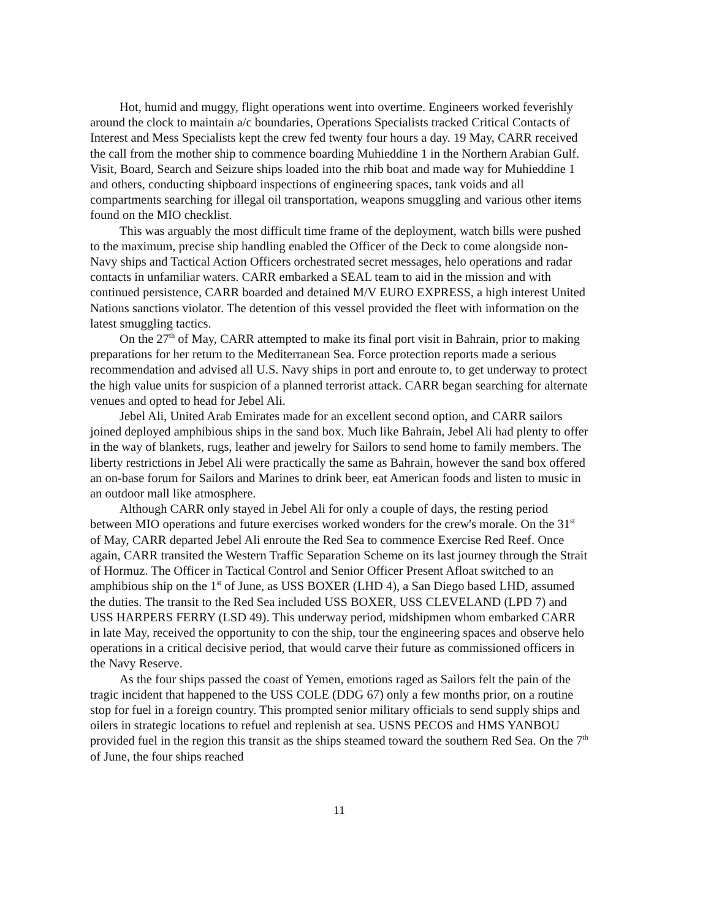Hot, humid and muggy, flight operations went into overtime. Engineers worked feverishly around the clock to maintain a/c boundaries, Operations Specialists tracked Critical Contacts of Interest and Mess Specialists kept the crew fed twenty four hours a day. 19 May, CARR received the call from the mother ship to commence boarding Muhieddine 1 in the Northern Arabian Gulf. Visit, Board, Search and Seizure ships loaded into the rhib boat and made way for Muhieddine 1 and others, conducting shipboard inspections of engineering spaces, tank voids and all compartments searching for illegal oil transportation, weapons smuggling and various other items found on the MIO checklist.
This was arguably the most difficult time frame of the deployment, watch bills were pushed to the maximum, precise ship handling enabled the Officer of the Deck to come alongside non-Navy ships and Tactical Action Officers orchestrated secret messages, helo operations and radar contacts in unfamiliar waters. CARR embarked a SEAL team to aid in the mission and with continued persistence, CARR boarded and detained M/V EURO EXPRESS, a high interest United Nations sanctions violator. The detention of this vessel provided the fleet with information on the latest smuggling tactics.
On the 27<sup>th</sup> of May, CARR attempted to make its final port visit in Bahrain, prior to making preparations for her return to the Mediterranean Sea. Force protection reports made a serious recommendation and advised all U.S. Navy ships in port and enroute to, to get underway to protect the high value units for suspicion of a planned terrorist attack. CARR began searching for alternate venues and opted to head for Jebel Ali.
Jebel Ali, United Arab Emirates made for an excellent second option, and CARR sailors joined deployed amphibious ships in the sand box. Much like Bahrain, Jebel Ali had plenty to offer in the way of blankets, rugs, leather and jewelry for Sailors to send home to family members. The liberty restrictions in Jebel Ali were practically the same as Bahrain, however the sand box offered an on-base forum for Sailors and Marines to drink beer, eat American foods and listen to music in an outdoor mall like atmosphere.
Although CARR only stayed in Jebel Ali for only a couple of days, the resting period between MIO operations and future exercises worked wonders for the crew's morale. On the 31<sup>st</sup> of May, CARR departed Jebel Ali enroute the Red Sea to commence Exercise Red Reef. Once again, CARR transited the Western Traffic Separation Scheme on its last journey through the Strait of Hormuz. The Officer in Tactical Control and Senior Officer Present Afloat switched to an amphibious ship on the 1<sup>st</sup> of June, as USS BOXER (LHD 4), a San Diego based LHD, assumed the duties. The transit to the Red Sea included USS BOXER, USS CLEVELAND (LPD 7) and USS HARPERS FERRY (LSD 49). This underway period, midshipmen whom embarked CARR in late May, received the opportunity to con the ship, tour the engineering spaces and observe helo operations in a critical decisive period, that would carve their future as commissioned officers in the Navy Reserve.
As the four ships passed the coast of Yemen, emotions raged as Sailors felt the pain of the tragic incident that happened to the USS COLE (DDG 67) only a few months prior, on a routine stop for fuel in a foreign country. This prompted senior military officials to send supply ships and oilers in strategic locations to refuel and replenish at sea. USNS PECOS and HMS YANBOU provided fuel in the region this transit as the ships steamed toward the southern Red Sea. On the 7<sup>th</sup> of June, the four ships reached
11